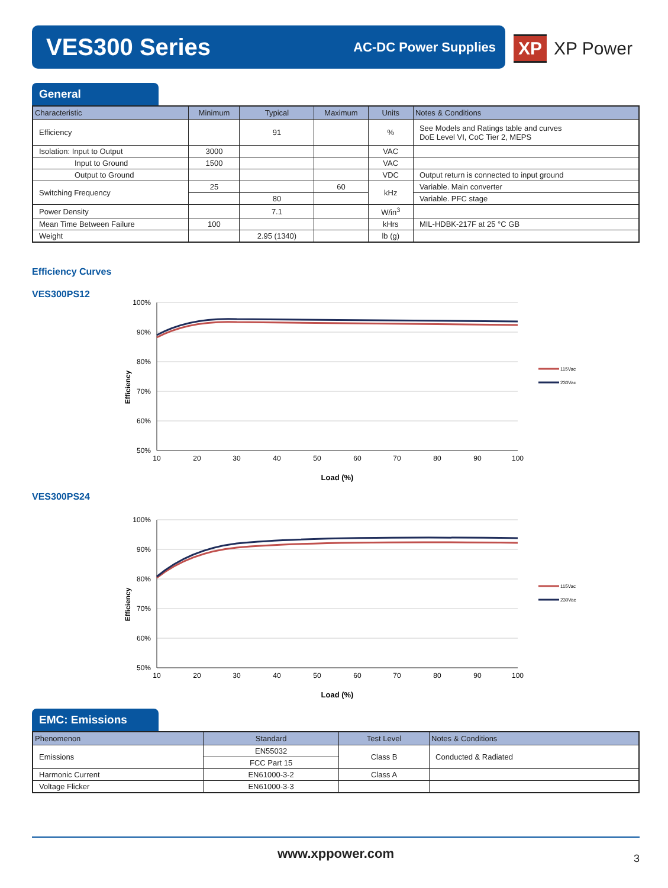VES300 Series
AC-DC Power Supplies
XP XP Power
General
| Characteristic | Minimum | Typical | Maximum | Units | Notes & Conditions |
| --- | --- | --- | --- | --- | --- |
| Efficiency | | 91 | | % | See Models and Ratings table and curves DoE Level VI, CoC Tier 2, MEPS |
| Isolation: Input to Output | 3000 | | | VAC | |
| Input to Ground | 1500 | | | VAC | |
| Output to Ground | | | | VDC | Output return is connected to input ground |
| Switching Frequency | 25 | | 60 | kHz | Variable. Main converter |
| | | 80 | | | Variable. PFC stage |
| Power Density | | 7.1 | | W/in<sup>3</sup> | |
| Mean Time Between Failure | 100 | | | kHrs | MIL-HDBK-217F at 25 °C GB |
| Weight | | 2.95 (1340) | | lb (g) | |
Efficiency Curves
VES300PS12
Efficiency
100%
90%
80%
70%
60%
50%
10
20
30
40
50
60
70
80
90
100
Load (%)
115Vac
230Vac
VES300PS24
Efficiency
100%
90%
80%
70%
60%
50%
10
20
30
40
50
60
70
80
90
100
Load (%)
115Vac
230Vac
EMC: Emissions
| Phenomenon | Standard | Test Level | Notes & Conditions |
| --- | --- | --- | --- |
| Emissions | EN55032 | Class B | Conducted & Radiated |
| | FCC Part 15 | | |
| Harmonic Current | EN61000-3-2 | Class A | |
| Voltage Flicker | EN61000-3-3 | | |
www.xppower.com
3